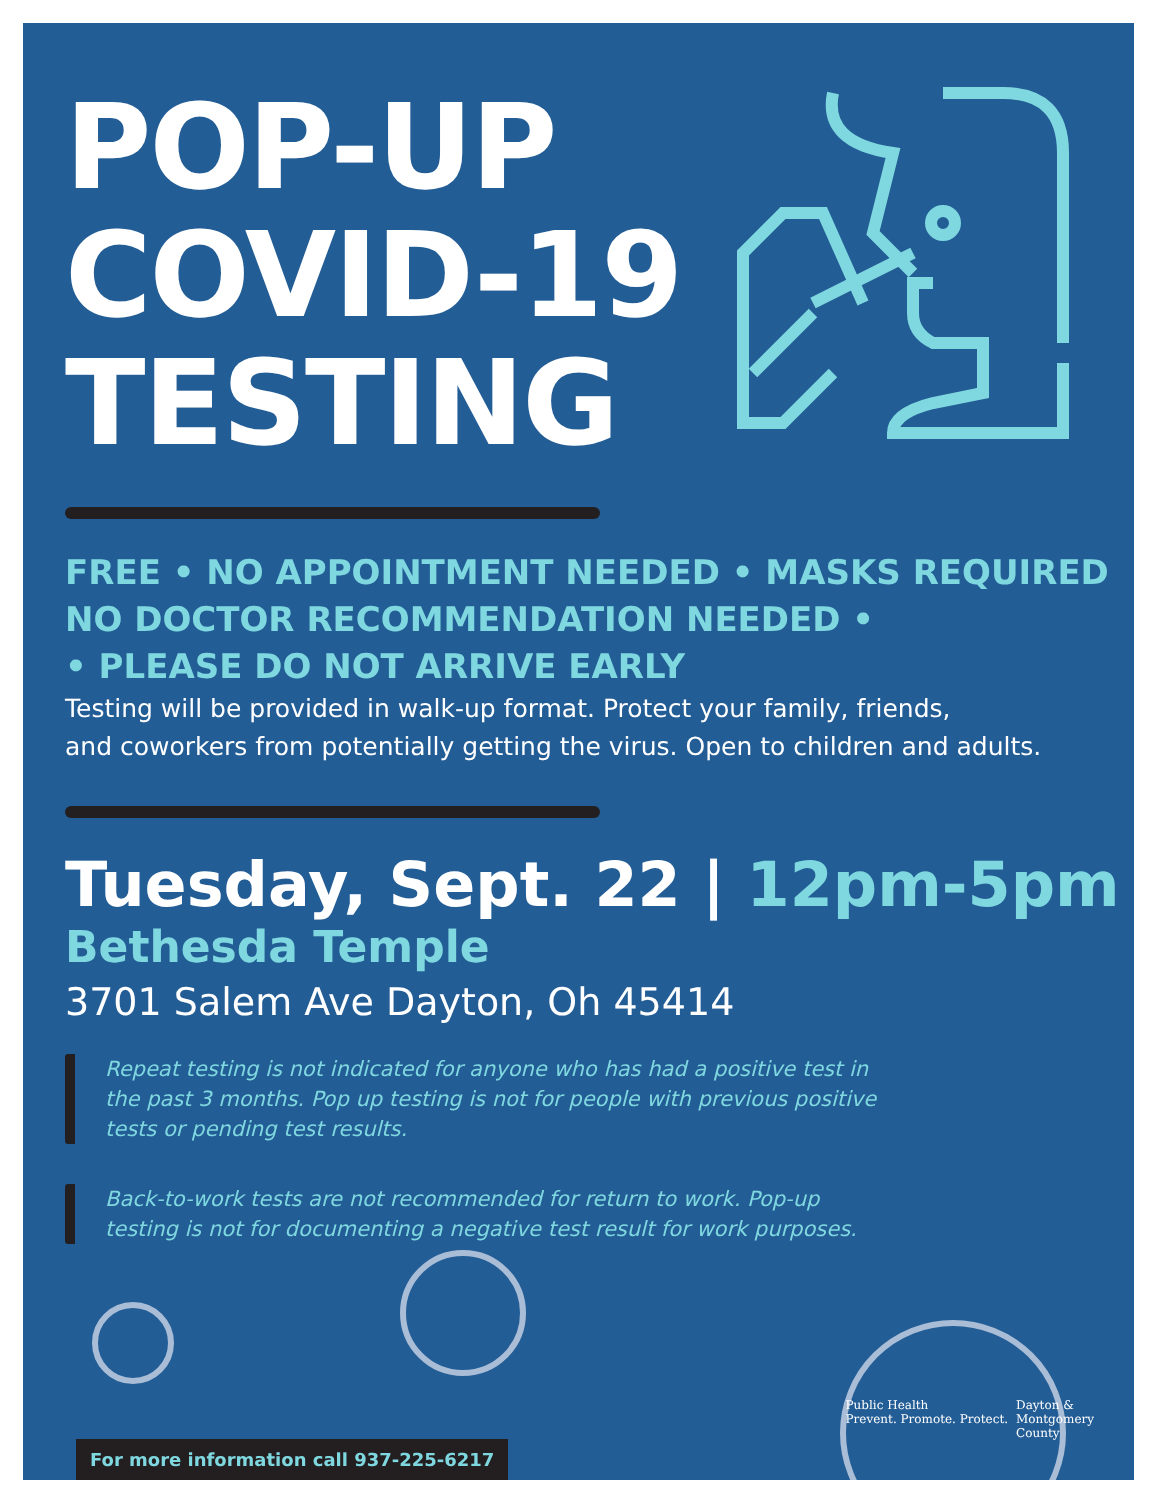POP-UP
COVID-19
TESTING
FREE • NO APPOINTMENT NEEDED • MASKS REQUIRED
NO DOCTOR RECOMMENDATION NEEDED •
• PLEASE DO NOT ARRIVE EARLY
Testing will be provided in walk-up format. Protect your family, friends,
and coworkers from potentially getting the virus. Open to children and adults.
Tuesday, Sept. 22 | 12pm-5pm
Bethesda Temple
3701 Salem Ave Dayton, Oh 45414
Repeat testing is not indicated for anyone who has had a positive test in the past 3 months. Pop up testing is not for people with previous positive tests or pending test results.
Back-to-work tests are not recommended for return to work. Pop-up testing is not for documenting a negative test result for work purposes.
Public Health
Prevent. Promote. Protect.
Dayton &
Montgomery
County
For more information call 937-225-6217